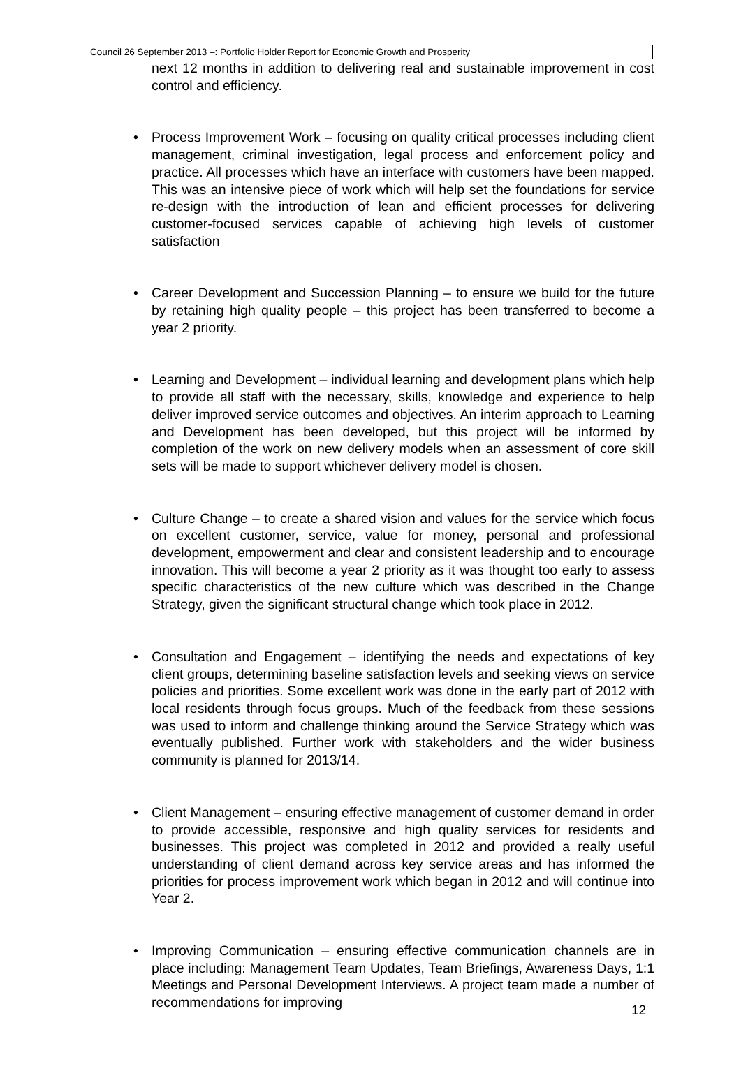Council 26 September 2013 –: Portfolio Holder Report for Economic Growth and Prosperity
next 12 months in addition to delivering real and sustainable improvement in cost control and efficiency.
• Process Improvement Work – focusing on quality critical processes including client management, criminal investigation, legal process and enforcement policy and practice. All processes which have an interface with customers have been mapped. This was an intensive piece of work which will help set the foundations for service re-design with the introduction of lean and efficient processes for delivering customer-focused services capable of achieving high levels of customer satisfaction
• Career Development and Succession Planning – to ensure we build for the future by retaining high quality people – this project has been transferred to become a year 2 priority.
• Learning and Development – individual learning and development plans which help to provide all staff with the necessary, skills, knowledge and experience to help deliver improved service outcomes and objectives. An interim approach to Learning and Development has been developed, but this project will be informed by completion of the work on new delivery models when an assessment of core skill sets will be made to support whichever delivery model is chosen.
• Culture Change – to create a shared vision and values for the service which focus on excellent customer, service, value for money, personal and professional development, empowerment and clear and consistent leadership and to encourage innovation. This will become a year 2 priority as it was thought too early to assess specific characteristics of the new culture which was described in the Change Strategy, given the significant structural change which took place in 2012.
• Consultation and Engagement – identifying the needs and expectations of key client groups, determining baseline satisfaction levels and seeking views on service policies and priorities. Some excellent work was done in the early part of 2012 with local residents through focus groups. Much of the feedback from these sessions was used to inform and challenge thinking around the Service Strategy which was eventually published. Further work with stakeholders and the wider business community is planned for 2013/14.
• Client Management – ensuring effective management of customer demand in order to provide accessible, responsive and high quality services for residents and businesses. This project was completed in 2012 and provided a really useful understanding of client demand across key service areas and has informed the priorities for process improvement work which began in 2012 and will continue into Year 2.
• Improving Communication – ensuring effective communication channels are in place including: Management Team Updates, Team Briefings, Awareness Days, 1:1 Meetings and Personal Development Interviews. A project team made a number of recommendations for improving
12